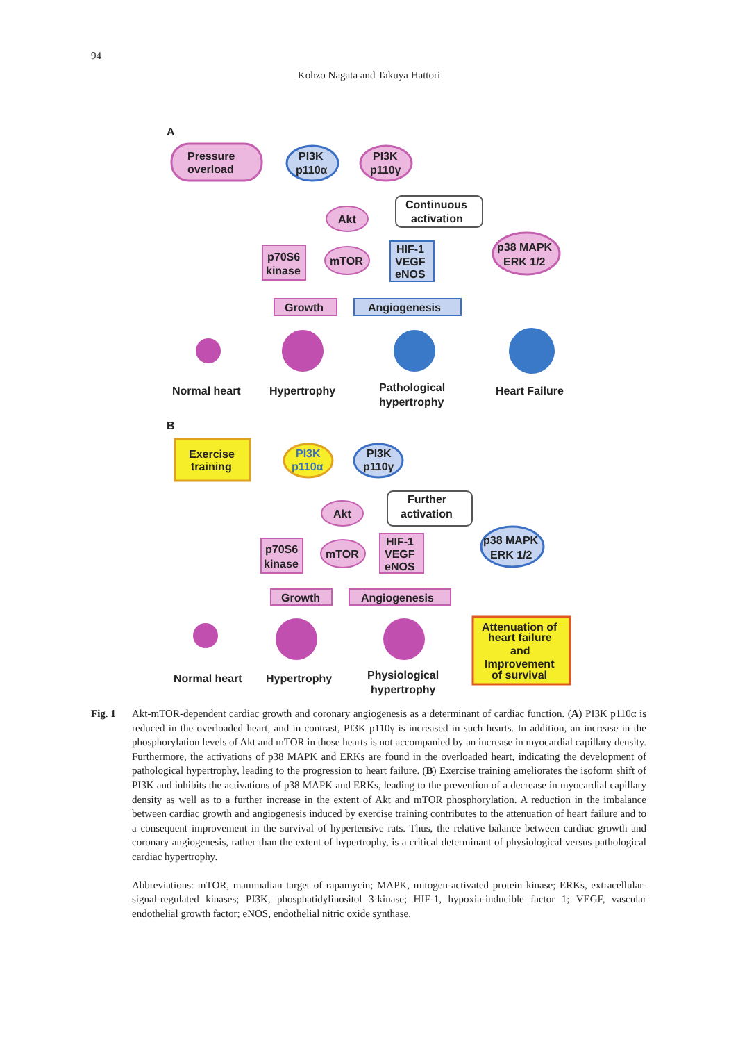94
Kohzo Nagata and Takuya Hattori
A
Pressure
overload
PI3K
p110α
PI3K
p110γ
Akt
Continuous
activation
p70S6
kinase
mTOR
HIF-1
VEGF
eNOS
p38 MAPK
ERK 1/2
Growth
Angiogenesis
Normal heart
Hypertrophy
Pathological
hypertrophy
Heart Failure
B
Exercise
training
PI3K
p110α
PI3K
p110γ
Akt
Further
activation
p70S6
kinase
mTOR
HIF-1
VEGF
eNOS
p38 MAPK
ERK 1/2
Growth
Angiogenesis
Attenuation of
heart failure
and
Improvement
of survival
Normal heart
Hypertrophy
Physiological
hypertrophy
Fig. 1
Akt-mTOR-dependent cardiac growth and coronary angiogenesis as a determinant of cardiac function. (A) PI3K p110α is reduced in the overloaded heart, and in contrast, PI3K p110γ is increased in such hearts. In addition, an increase in the phosphorylation levels of Akt and mTOR in those hearts is not accompanied by an increase in myocardial capillary density. Furthermore, the activations of p38 MAPK and ERKs are found in the overloaded heart, indicating the development of pathological hypertrophy, leading to the progression to heart failure. (B) Exercise training ameliorates the isoform shift of PI3K and inhibits the activations of p38 MAPK and ERKs, leading to the prevention of a decrease in myocardial capillary density as well as to a further increase in the extent of Akt and mTOR phosphorylation. A reduction in the imbalance between cardiac growth and angiogenesis induced by exercise training contributes to the attenuation of heart failure and to a consequent improvement in the survival of hypertensive rats. Thus, the relative balance between cardiac growth and coronary angiogenesis, rather than the extent of hypertrophy, is a critical determinant of physiological versus pathological cardiac hypertrophy.
Abbreviations: mTOR, mammalian target of rapamycin; MAPK, mitogen-activated protein kinase; ERKs, extracellular-signal-regulated kinases; PI3K, phosphatidylinositol 3-kinase; HIF-1, hypoxia-inducible factor 1; VEGF, vascular endothelial growth factor; eNOS, endothelial nitric oxide synthase.